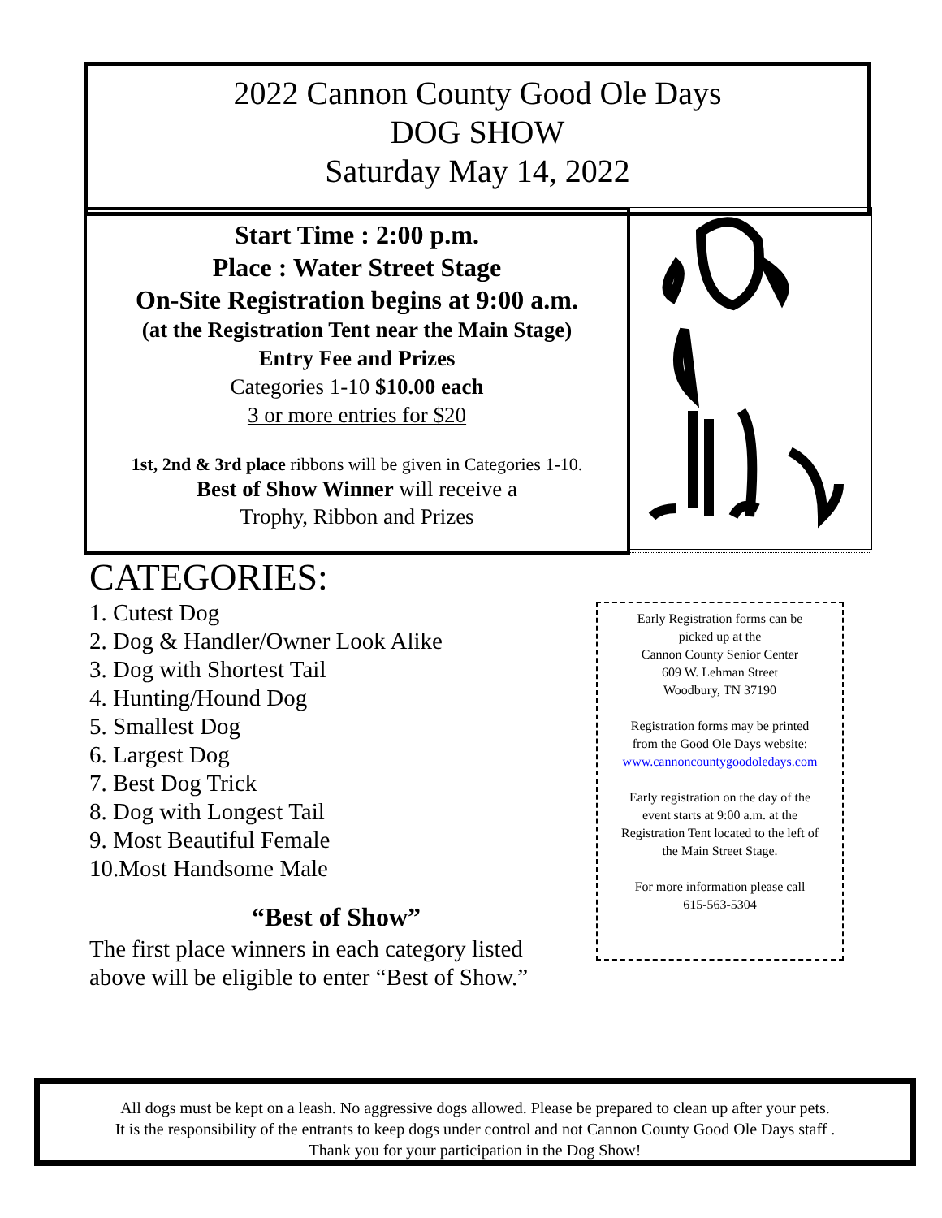2022 Cannon County Good Ole Days
DOG SHOW
Saturday May 14, 2022
Start Time : 2:00 p.m.
Place : Water Street Stage
On-Site Registration begins at 9:00 a.m.
(at the Registration Tent near the Main Stage)
Entry Fee and Prizes
Categories 1-10 $10.00 each
3 or more entries for $20
1st, 2nd & 3rd place ribbons will be given in Categories 1-10.
Best of Show Winner will receive a
Trophy, Ribbon and Prizes
CATEGORIES:
1. Cutest Dog
2. Dog & Handler/Owner Look Alike
3. Dog with Shortest Tail
4. Hunting/Hound Dog
5. Smallest Dog
6. Largest Dog
7. Best Dog Trick
8. Dog with Longest Tail
9. Most Beautiful Female
10.Most Handsome Male
“Best of Show”
The first place winners in each category listed
above will be eligible to enter “Best of Show.”
Early Registration forms can be
picked up at the
Cannon County Senior Center
609 W. Lehman Street
Woodbury, TN 37190
Registration forms may be printed
from the Good Ole Days website:
www.cannoncountygoodoledays.com
Early registration on the day of the
event starts at 9:00 a.m. at the
Registration Tent located to the left of
the Main Street Stage.
For more information please call
615-563-5304
All dogs must be kept on a leash. No aggressive dogs allowed. Please be prepared to clean up after your pets.
It is the responsibility of the entrants to keep dogs under control and not Cannon County Good Ole Days staff .
Thank you for your participation in the Dog Show!